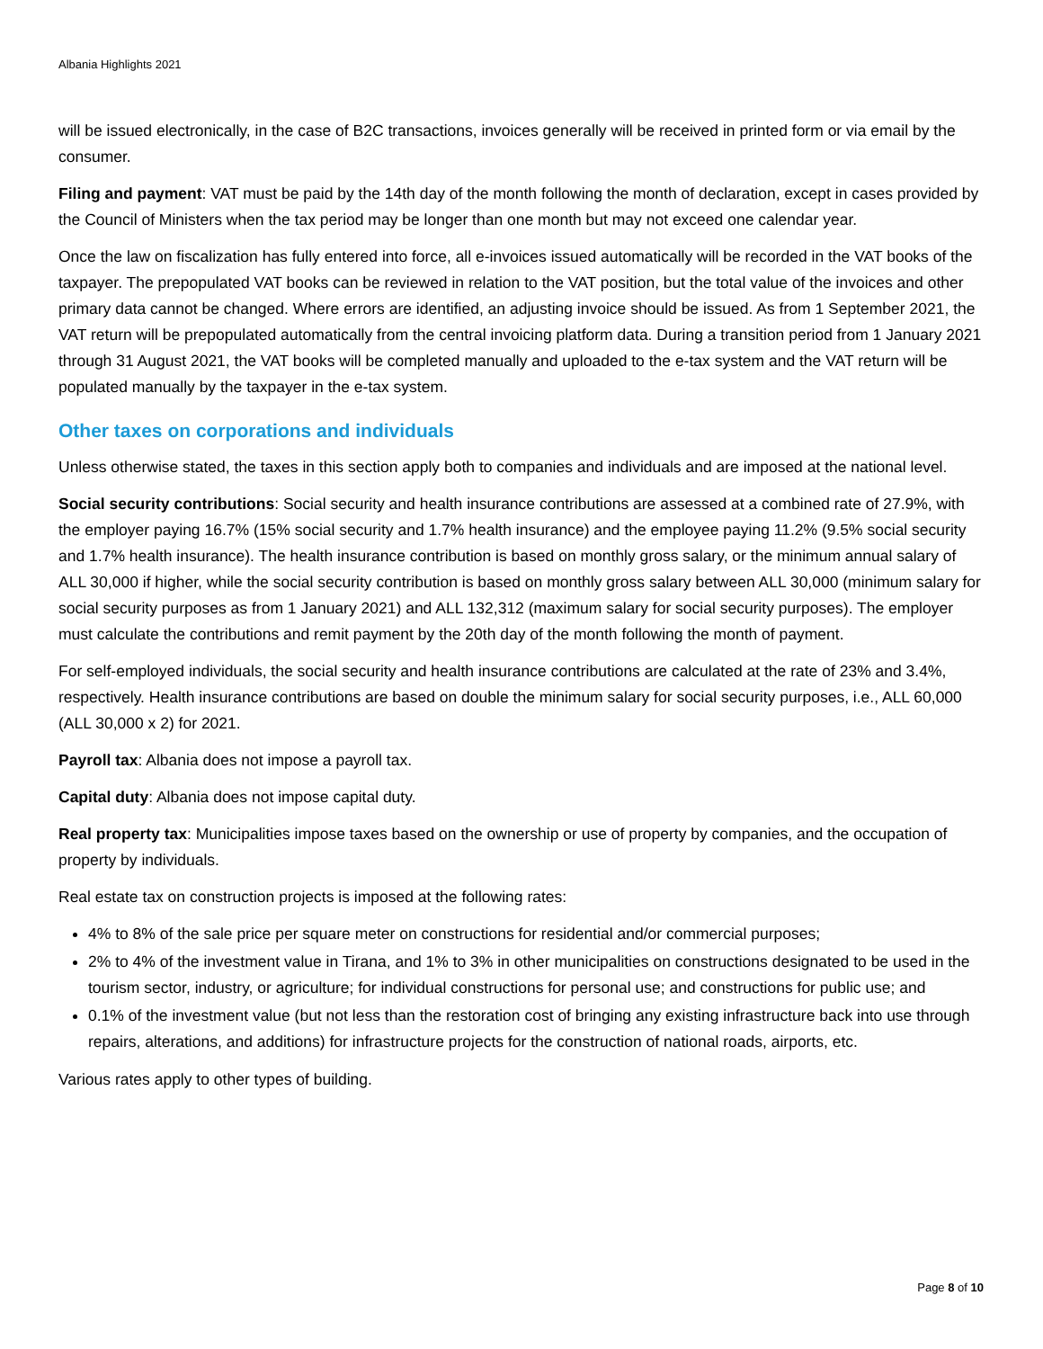Albania Highlights 2021
will be issued electronically, in the case of B2C transactions, invoices generally will be received in printed form or via email by the consumer.
Filing and payment: VAT must be paid by the 14th day of the month following the month of declaration, except in cases provided by the Council of Ministers when the tax period may be longer than one month but may not exceed one calendar year.
Once the law on fiscalization has fully entered into force, all e-invoices issued automatically will be recorded in the VAT books of the taxpayer. The prepopulated VAT books can be reviewed in relation to the VAT position, but the total value of the invoices and other primary data cannot be changed. Where errors are identified, an adjusting invoice should be issued. As from 1 September 2021, the VAT return will be prepopulated automatically from the central invoicing platform data. During a transition period from 1 January 2021 through 31 August 2021, the VAT books will be completed manually and uploaded to the e-tax system and the VAT return will be populated manually by the taxpayer in the e-tax system.
Other taxes on corporations and individuals
Unless otherwise stated, the taxes in this section apply both to companies and individuals and are imposed at the national level.
Social security contributions: Social security and health insurance contributions are assessed at a combined rate of 27.9%, with the employer paying 16.7% (15% social security and 1.7% health insurance) and the employee paying 11.2% (9.5% social security and 1.7% health insurance). The health insurance contribution is based on monthly gross salary, or the minimum annual salary of ALL 30,000 if higher, while the social security contribution is based on monthly gross salary between ALL 30,000 (minimum salary for social security purposes as from 1 January 2021) and ALL 132,312 (maximum salary for social security purposes). The employer must calculate the contributions and remit payment by the 20th day of the month following the month of payment.
For self-employed individuals, the social security and health insurance contributions are calculated at the rate of 23% and 3.4%, respectively. Health insurance contributions are based on double the minimum salary for social security purposes, i.e., ALL 60,000 (ALL 30,000 x 2) for 2021.
Payroll tax: Albania does not impose a payroll tax.
Capital duty: Albania does not impose capital duty.
Real property tax: Municipalities impose taxes based on the ownership or use of property by companies, and the occupation of property by individuals.
Real estate tax on construction projects is imposed at the following rates:
4% to 8% of the sale price per square meter on constructions for residential and/or commercial purposes;
2% to 4% of the investment value in Tirana, and 1% to 3% in other municipalities on constructions designated to be used in the tourism sector, industry, or agriculture; for individual constructions for personal use; and constructions for public use; and
0.1% of the investment value (but not less than the restoration cost of bringing any existing infrastructure back into use through repairs, alterations, and additions) for infrastructure projects for the construction of national roads, airports, etc.
Various rates apply to other types of building.
Page 8 of 10